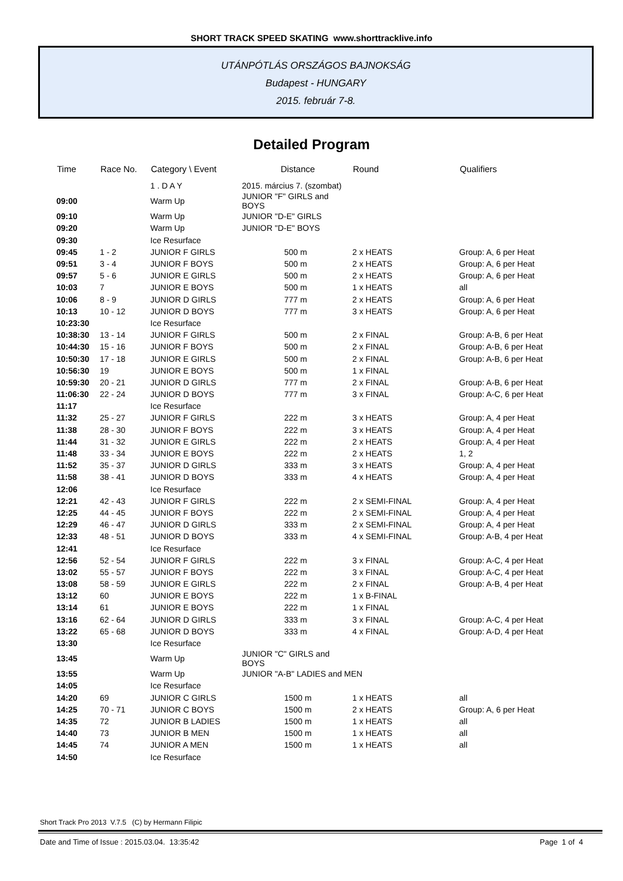SHORT TRACK SPEED SKATING www.shorttracklive.info
UTÁNPÓTLÁS ORSZÁGOS BAJNOKSÁG
Budapest - HUNGARY
2015. február 7-8.
Detailed Program
| Time | Race No. | Category \ Event | Distance | Round | Qualifiers |
| --- | --- | --- | --- | --- | --- |
| | | 1 . D A Y | 2015. március 7. (szombat) | | |
| 09:00 | | Warm Up | JUNIOR "F" GIRLS and BOYS | | |
| 09:10 | | Warm Up | JUNIOR "D-E" GIRLS | | |
| 09:20 | | Warm Up | JUNIOR "D-E" BOYS | | |
| 09:30 | | Ice Resurface | | | |
| 09:45 | 1 - 2 | JUNIOR F GIRLS | 500 m | 2 x HEATS | Group: A, 6 per Heat |
| 09:51 | 3 - 4 | JUNIOR F BOYS | 500 m | 2 x HEATS | Group: A, 6 per Heat |
| 09:57 | 5 - 6 | JUNIOR E GIRLS | 500 m | 2 x HEATS | Group: A, 6 per Heat |
| 10:03 | 7 | JUNIOR E BOYS | 500 m | 1 x HEATS | all |
| 10:06 | 8 - 9 | JUNIOR D GIRLS | 777 m | 2 x HEATS | Group: A, 6 per Heat |
| 10:13 | 10 - 12 | JUNIOR D BOYS | 777 m | 3 x HEATS | Group: A, 6 per Heat |
| 10:23:30 | | Ice Resurface | | | |
| 10:38:30 | 13 - 14 | JUNIOR F GIRLS | 500 m | 2 x FINAL | Group: A-B, 6 per Heat |
| 10:44:30 | 15 - 16 | JUNIOR F BOYS | 500 m | 2 x FINAL | Group: A-B, 6 per Heat |
| 10:50:30 | 17 - 18 | JUNIOR E GIRLS | 500 m | 2 x FINAL | Group: A-B, 6 per Heat |
| 10:56:30 | 19 | JUNIOR E BOYS | 500 m | 1 x FINAL | |
| 10:59:30 | 20 - 21 | JUNIOR D GIRLS | 777 m | 2 x FINAL | Group: A-B, 6 per Heat |
| 11:06:30 | 22 - 24 | JUNIOR D BOYS | 777 m | 3 x FINAL | Group: A-C, 6 per Heat |
| 11:17 | | Ice Resurface | | | |
| 11:32 | 25 - 27 | JUNIOR F GIRLS | 222 m | 3 x HEATS | Group: A, 4 per Heat |
| 11:38 | 28 - 30 | JUNIOR F BOYS | 222 m | 3 x HEATS | Group: A, 4 per Heat |
| 11:44 | 31 - 32 | JUNIOR E GIRLS | 222 m | 2 x HEATS | Group: A, 4 per Heat |
| 11:48 | 33 - 34 | JUNIOR E BOYS | 222 m | 2 x HEATS | 1, 2 |
| 11:52 | 35 - 37 | JUNIOR D GIRLS | 333 m | 3 x HEATS | Group: A, 4 per Heat |
| 11:58 | 38 - 41 | JUNIOR D BOYS | 333 m | 4 x HEATS | Group: A, 4 per Heat |
| 12:06 | | Ice Resurface | | | |
| 12:21 | 42 - 43 | JUNIOR F GIRLS | 222 m | 2 x SEMI-FINAL | Group: A, 4 per Heat |
| 12:25 | 44 - 45 | JUNIOR F BOYS | 222 m | 2 x SEMI-FINAL | Group: A, 4 per Heat |
| 12:29 | 46 - 47 | JUNIOR D GIRLS | 333 m | 2 x SEMI-FINAL | Group: A, 4 per Heat |
| 12:33 | 48 - 51 | JUNIOR D BOYS | 333 m | 4 x SEMI-FINAL | Group: A-B, 4 per Heat |
| 12:41 | | Ice Resurface | | | |
| 12:56 | 52 - 54 | JUNIOR F GIRLS | 222 m | 3 x FINAL | Group: A-C, 4 per Heat |
| 13:02 | 55 - 57 | JUNIOR F BOYS | 222 m | 3 x FINAL | Group: A-C, 4 per Heat |
| 13:08 | 58 - 59 | JUNIOR E GIRLS | 222 m | 2 x FINAL | Group: A-B, 4 per Heat |
| 13:12 | 60 | JUNIOR E BOYS | 222 m | 1 x B-FINAL | |
| 13:14 | 61 | JUNIOR E BOYS | 222 m | 1 x FINAL | |
| 13:16 | 62 - 64 | JUNIOR D GIRLS | 333 m | 3 x FINAL | Group: A-C, 4 per Heat |
| 13:22 | 65 - 68 | JUNIOR D BOYS | 333 m | 4 x FINAL | Group: A-D, 4 per Heat |
| 13:30 | | Ice Resurface | | | |
| 13:45 | | Warm Up | JUNIOR "C" GIRLS and BOYS | | |
| 13:55 | | Warm Up | JUNIOR "A-B" LADIES and MEN | | |
| 14:05 | | Ice Resurface | | | |
| 14:20 | 69 | JUNIOR C GIRLS | 1500 m | 1 x HEATS | all |
| 14:25 | 70 - 71 | JUNIOR C BOYS | 1500 m | 2 x HEATS | Group: A, 6 per Heat |
| 14:35 | 72 | JUNIOR B LADIES | 1500 m | 1 x HEATS | all |
| 14:40 | 73 | JUNIOR B MEN | 1500 m | 1 x HEATS | all |
| 14:45 | 74 | JUNIOR A MEN | 1500 m | 1 x HEATS | all |
| 14:50 | | Ice Resurface | | | |
Short Track Pro 2013 V.7.5 (C) by Hermann Filipic
Date and Time of Issue : 2015.03.04. 13:35:42 Page 1 of 4